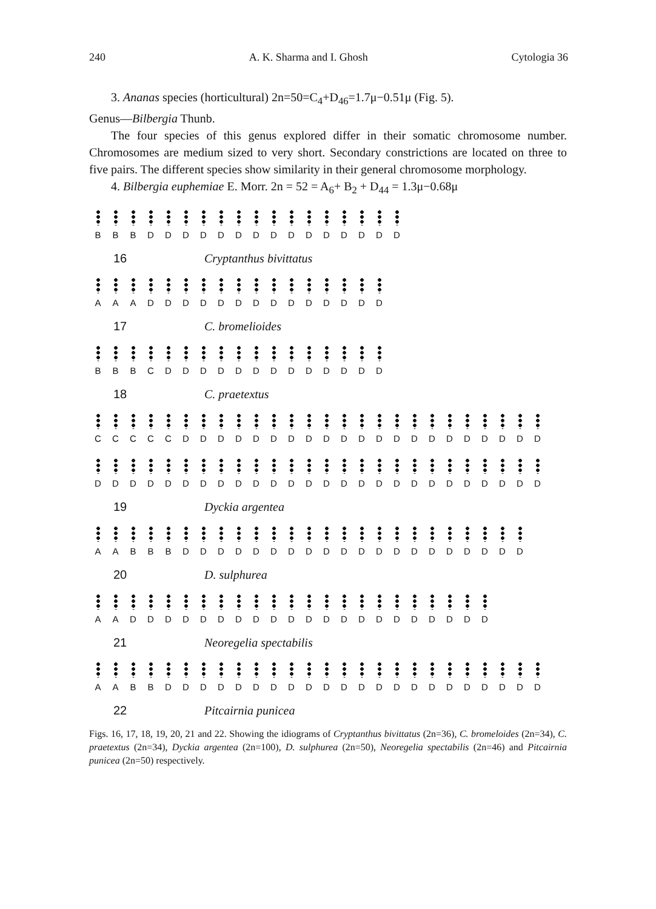240 A. K. Sharma and I. Ghosh Cytologia 36
3. Ananas species (horticultural) 2n=50=C<sub>4</sub>+D<sub>46</sub>=1.7μ−0.51μ (Fig. 5).
Genus—Bilbergia Thunb.
The four species of this genus explored differ in their somatic chromosome number. Chromosomes are medium sized to very short. Secondary constrictions are located on three to five pairs. The different species show similarity in their general chromosome morphology.
4. Bilbergia euphemiae E. Morr. 2n = 52 = A<sub>6</sub>+ B<sub>2</sub> + D<sub>44</sub> = 1.3μ−0.68μ
B B B D D D D D D D D D D D D D D D
16 Cryptanthus bivittatus
A A A D D D D D D D D D D D D D D
17 C. bromelioides
B B B C D D D D D D D D D D D D D
18 C. praetextus
C C C C C D D D D D D D D D D D D D D D D D D D D D
D D D D D D D D D D D D D D D D D D D D D D D D D D
19 Dyckia argentea
A A B B B D D D D D D D D D D D D D D D D D D D D
20 D. sulphurea
A A D D D D D D D D D D D D D D D D D D D D D
21 Neoregelia spectabilis
A A B B D D D D D D D D D D D D D D D D D D D D D D
22 Pitcairnia punicea
Figs. 16, 17, 18, 19, 20, 21 and 22. Showing the idiograms of Cryptanthus bivittatus (2n=36), C. bromeloides (2n=34), C. praetextus (2n=34), Dyckia argentea (2n=100), D. sulphurea (2n=50), Neoregelia spectabilis (2n=46) and Pitcairnia punicea (2n=50) respectively.